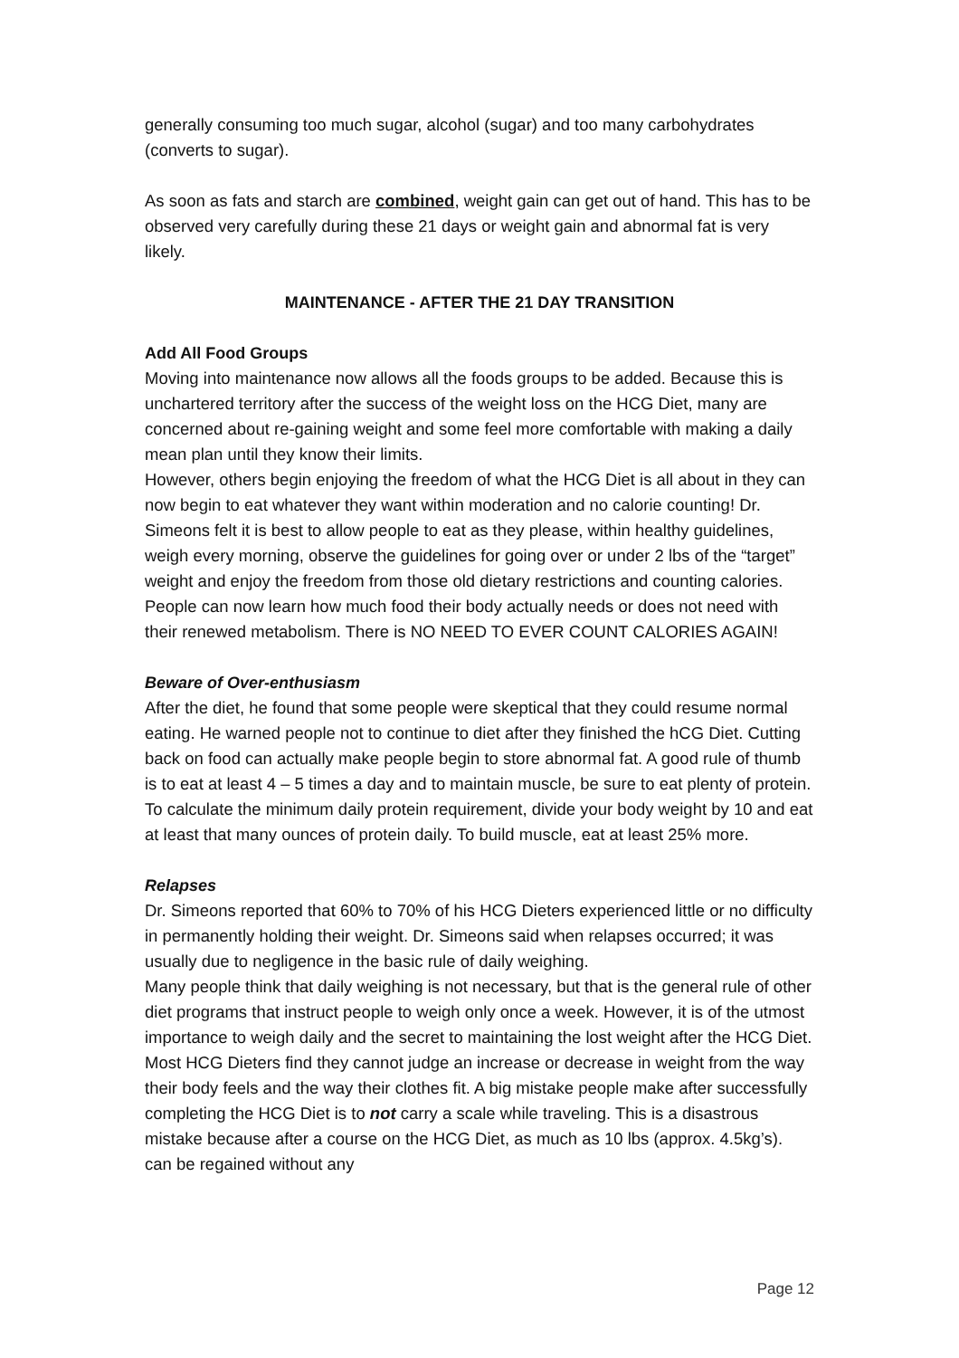generally consuming too much sugar, alcohol (sugar) and too many carbohydrates (converts to sugar).
As soon as fats and starch are combined, weight gain can get out of hand. This has to be observed very carefully during these 21 days or weight gain and abnormal fat is very likely.
MAINTENANCE - AFTER THE 21 DAY TRANSITION
Add All Food Groups
Moving into maintenance now allows all the foods groups to be added. Because this is unchartered territory after the success of the weight loss on the HCG Diet, many are concerned about re-gaining weight and some feel more comfortable with making a daily mean plan until they know their limits.
However, others begin enjoying the freedom of what the HCG Diet is all about in they can now begin to eat whatever they want within moderation and no calorie counting! Dr. Simeons felt it is best to allow people to eat as they please, within healthy guidelines, weigh every morning, observe the guidelines for going over or under 2 lbs of the “target” weight and enjoy the freedom from those old dietary restrictions and counting calories. People can now learn how much food their body actually needs or does not need with their renewed metabolism. There is NO NEED TO EVER COUNT CALORIES AGAIN!
Beware of Over-enthusiasm
After the diet, he found that some people were skeptical that they could resume normal eating. He warned people not to continue to diet after they finished the hCG Diet. Cutting back on food can actually make people begin to store abnormal fat. A good rule of thumb is to eat at least 4 – 5 times a day and to maintain muscle, be sure to eat plenty of protein. To calculate the minimum daily protein requirement, divide your body weight by 10 and eat at least that many ounces of protein daily. To build muscle, eat at least 25% more.
Relapses
Dr. Simeons reported that 60% to 70% of his HCG Dieters experienced little or no difficulty in permanently holding their weight. Dr. Simeons said when relapses occurred; it was usually due to negligence in the basic rule of daily weighing.
Many people think that daily weighing is not necessary, but that is the general rule of other diet programs that instruct people to weigh only once a week. However, it is of the utmost importance to weigh daily and the secret to maintaining the lost weight after the HCG Diet. Most HCG Dieters find they cannot judge an increase or decrease in weight from the way their body feels and the way their clothes fit. A big mistake people make after successfully completing the HCG Diet is to not carry a scale while traveling. This is a disastrous mistake because after a course on the HCG Diet, as much as 10 lbs (approx. 4.5kg’s). can be regained without any
Page 12